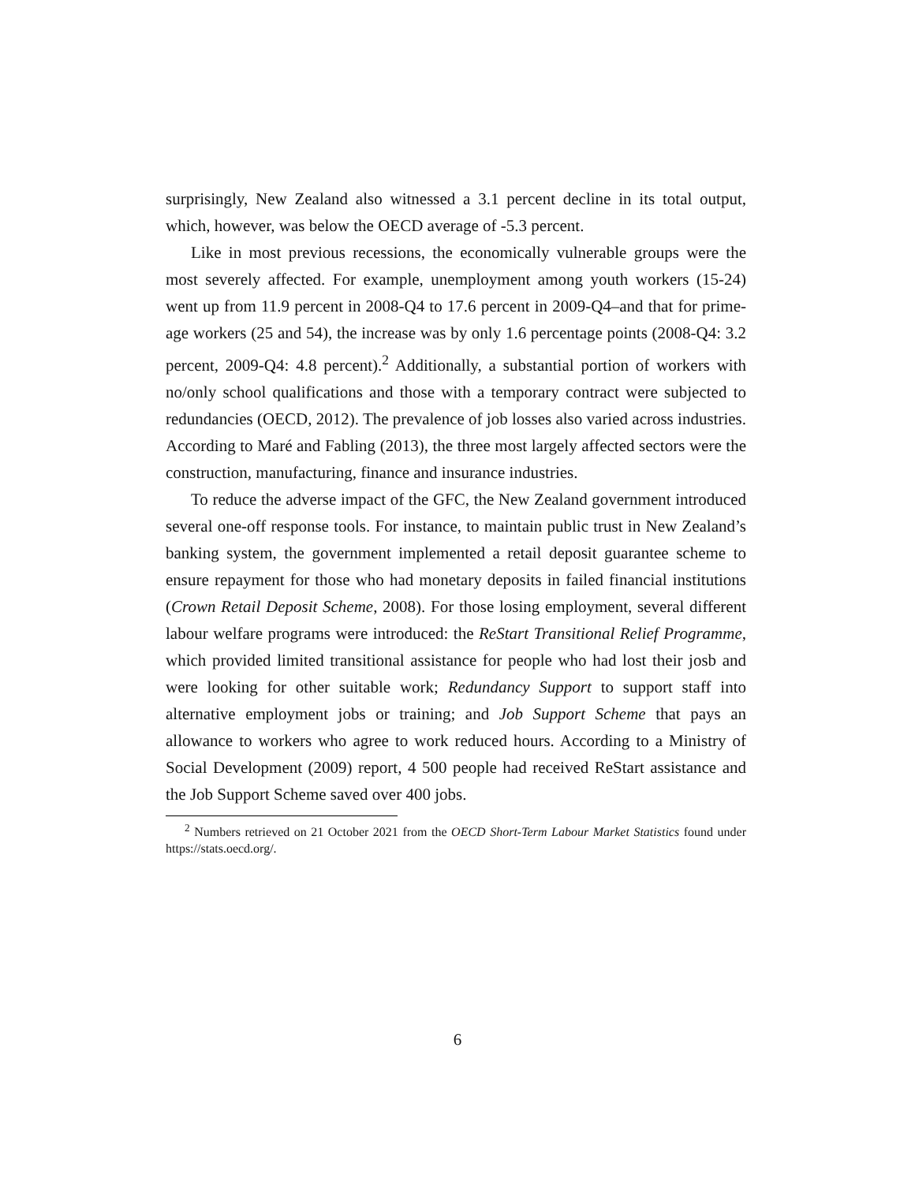surprisingly, New Zealand also witnessed a 3.1 percent decline in its total output, which, however, was below the OECD average of -5.3 percent.
Like in most previous recessions, the economically vulnerable groups were the most severely affected. For example, unemployment among youth workers (15-24) went up from 11.9 percent in 2008-Q4 to 17.6 percent in 2009-Q4–and that for prime-age workers (25 and 54), the increase was by only 1.6 percentage points (2008-Q4: 3.2 percent, 2009-Q4: 4.8 percent).<sup>2</sup> Additionally, a substantial portion of workers with no/only school qualifications and those with a temporary contract were subjected to redundancies (OECD, 2012). The prevalence of job losses also varied across industries. According to Maré and Fabling (2013), the three most largely affected sectors were the construction, manufacturing, finance and insurance industries.
To reduce the adverse impact of the GFC, the New Zealand government introduced several one-off response tools. For instance, to maintain public trust in New Zealand’s banking system, the government implemented a retail deposit guarantee scheme to ensure repayment for those who had monetary deposits in failed financial institutions (Crown Retail Deposit Scheme, 2008). For those losing employment, several different labour welfare programs were introduced: the ReStart Transitional Relief Programme, which provided limited transitional assistance for people who had lost their josb and were looking for other suitable work; Redundancy Support to support staff into alternative employment jobs or training; and Job Support Scheme that pays an allowance to workers who agree to work reduced hours. According to a Ministry of Social Development (2009) report, 4 500 people had received ReStart assistance and the Job Support Scheme saved over 400 jobs.
<sup>2</sup> Numbers retrieved on 21 October 2021 from the OECD Short-Term Labour Market Statistics found under https://stats.oecd.org/.
6